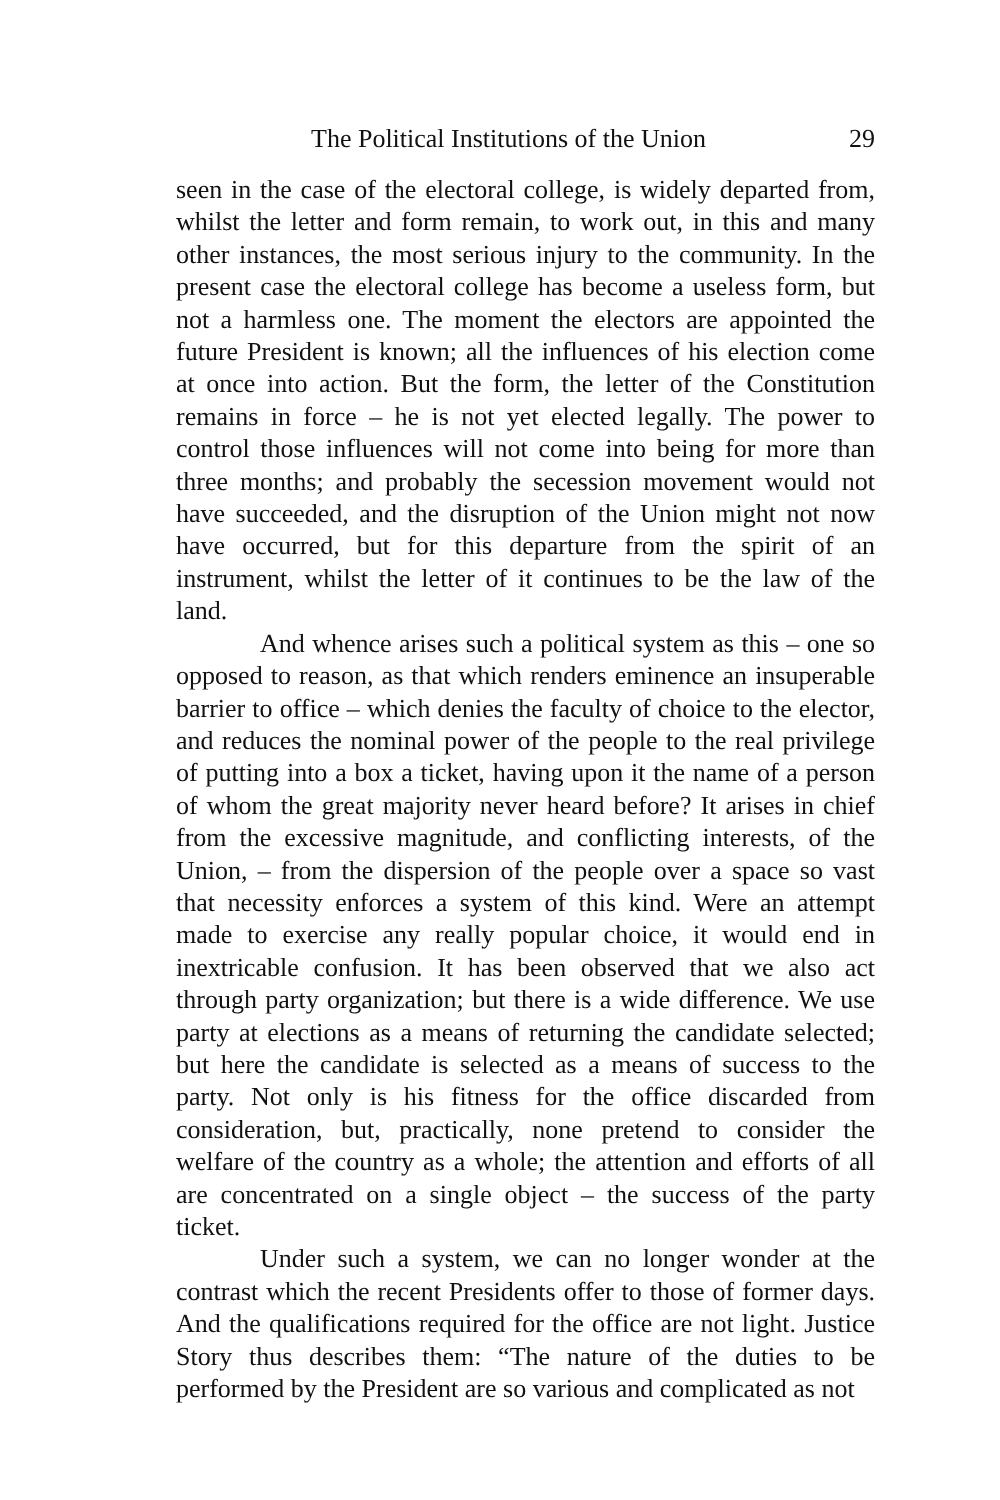The Political Institutions of the Union 29
seen in the case of the electoral college, is widely departed from, whilst the letter and form remain, to work out, in this and many other instances, the most serious injury to the community. In the present case the electoral college has become a useless form, but not a harmless one. The moment the electors are appointed the future President is known; all the influences of his election come at once into action. But the form, the letter of the Constitution remains in force – he is not yet elected legally. The power to control those influences will not come into being for more than three months; and probably the secession movement would not have succeeded, and the disruption of the Union might not now have occurred, but for this departure from the spirit of an instrument, whilst the letter of it continues to be the law of the land.
And whence arises such a political system as this – one so opposed to reason, as that which renders eminence an insuperable barrier to office – which denies the faculty of choice to the elector, and reduces the nominal power of the people to the real privilege of putting into a box a ticket, having upon it the name of a person of whom the great majority never heard before? It arises in chief from the excessive magnitude, and conflicting interests, of the Union, – from the dispersion of the people over a space so vast that necessity enforces a system of this kind. Were an attempt made to exercise any really popular choice, it would end in inextricable confusion. It has been observed that we also act through party organization; but there is a wide difference. We use party at elections as a means of returning the candidate selected; but here the candidate is selected as a means of success to the party. Not only is his fitness for the office discarded from consideration, but, practically, none pretend to consider the welfare of the country as a whole; the attention and efforts of all are concentrated on a single object – the success of the party ticket.
Under such a system, we can no longer wonder at the contrast which the recent Presidents offer to those of former days. And the qualifications required for the office are not light. Justice Story thus describes them: “The nature of the duties to be performed by the President are so various and complicated as not